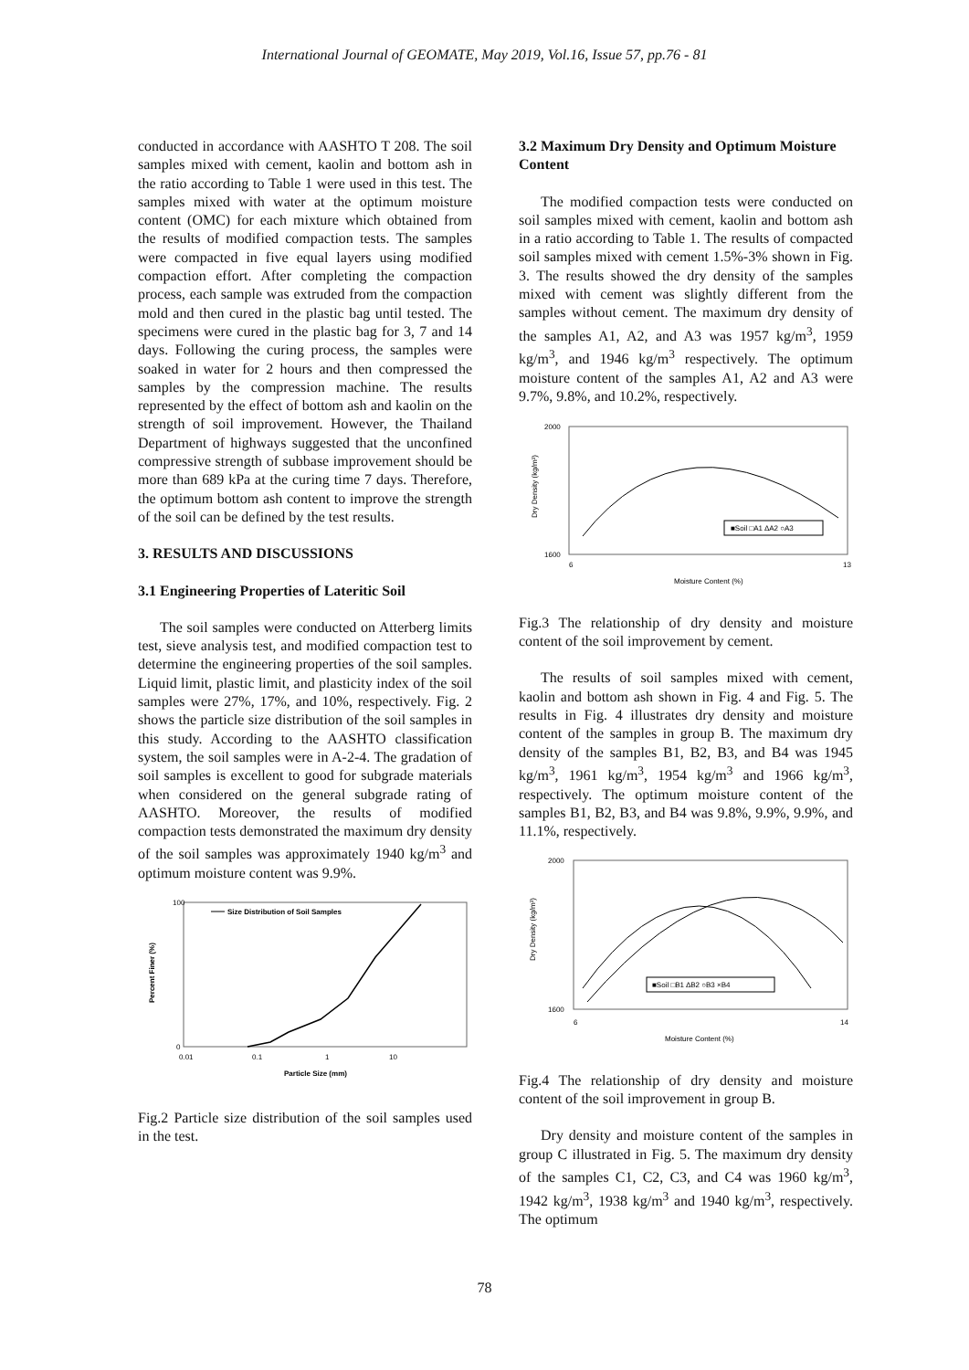International Journal of GEOMATE, May 2019, Vol.16, Issue 57, pp.76 - 81
conducted in accordance with AASHTO T 208. The soil samples mixed with cement, kaolin and bottom ash in the ratio according to Table 1 were used in this test. The samples mixed with water at the optimum moisture content (OMC) for each mixture which obtained from the results of modified compaction tests. The samples were compacted in five equal layers using modified compaction effort. After completing the compaction process, each sample was extruded from the compaction mold and then cured in the plastic bag until tested. The specimens were cured in the plastic bag for 3, 7 and 14 days. Following the curing process, the samples were soaked in water for 2 hours and then compressed the samples by the compression machine. The results represented by the effect of bottom ash and kaolin on the strength of soil improvement. However, the Thailand Department of highways suggested that the unconfined compressive strength of subbase improvement should be more than 689 kPa at the curing time 7 days. Therefore, the optimum bottom ash content to improve the strength of the soil can be defined by the test results.
3. RESULTS AND DISCUSSIONS
3.1 Engineering Properties of Lateritic Soil
The soil samples were conducted on Atterberg limits test, sieve analysis test, and modified compaction test to determine the engineering properties of the soil samples. Liquid limit, plastic limit, and plasticity index of the soil samples were 27%, 17%, and 10%, respectively. Fig. 2 shows the particle size distribution of the soil samples in this study. According to the AASHTO classification system, the soil samples were in A-2-4. The gradation of soil samples is excellent to good for subgrade materials when considered on the general subgrade rating of AASHTO. Moreover, the results of modified compaction tests demonstrated the maximum dry density of the soil samples was approximately 1940 kg/m<sup>3</sup> and optimum moisture content was 9.9%.
Size Distribution of Soil Samples
0
100
0.01
0.1
1
10
Particle Size (mm)
Percent Finer (%)
Fig.2 Particle size distribution of the soil samples used in the test.
3.2 Maximum Dry Density and Optimum Moisture Content
The modified compaction tests were conducted on soil samples mixed with cement, kaolin and bottom ash in a ratio according to Table 1. The results of compacted soil samples mixed with cement 1.5%-3% shown in Fig. 3. The results showed the dry density of the samples mixed with cement was slightly different from the samples without cement. The maximum dry density of the samples A1, A2, and A3 was 1957 kg/m<sup>3</sup>, 1959 kg/m<sup>3</sup>, and 1946 kg/m<sup>3</sup> respectively. The optimum moisture content of the samples A1, A2 and A3 were 9.7%, 9.8%, and 10.2%, respectively.
■Soil □A1 ∆A2 ○A3
2000
1600
6
13
Moisture Content (%)
Dry Density (kg/m³)
Fig.3 The relationship of dry density and moisture content of the soil improvement by cement.
The results of soil samples mixed with cement, kaolin and bottom ash shown in Fig. 4 and Fig. 5. The results in Fig. 4 illustrates dry density and moisture content of the samples in group B. The maximum dry density of the samples B1, B2, B3, and B4 was 1945 kg/m<sup>3</sup>, 1961 kg/m<sup>3</sup>, 1954 kg/m<sup>3</sup> and 1966 kg/m<sup>3</sup>, respectively. The optimum moisture content of the samples B1, B2, B3, and B4 was 9.8%, 9.9%, 9.9%, and 11.1%, respectively.
■Soil □B1 ∆B2 ○B3 ×B4
2000
1600
6
14
Moisture Content (%)
Dry Density (kg/m³)
Fig.4 The relationship of dry density and moisture content of the soil improvement in group B.
Dry density and moisture content of the samples in group C illustrated in Fig. 5. The maximum dry density of the samples C1, C2, C3, and C4 was 1960 kg/m<sup>3</sup>, 1942 kg/m<sup>3</sup>, 1938 kg/m<sup>3</sup> and 1940 kg/m<sup>3</sup>, respectively. The optimum
78